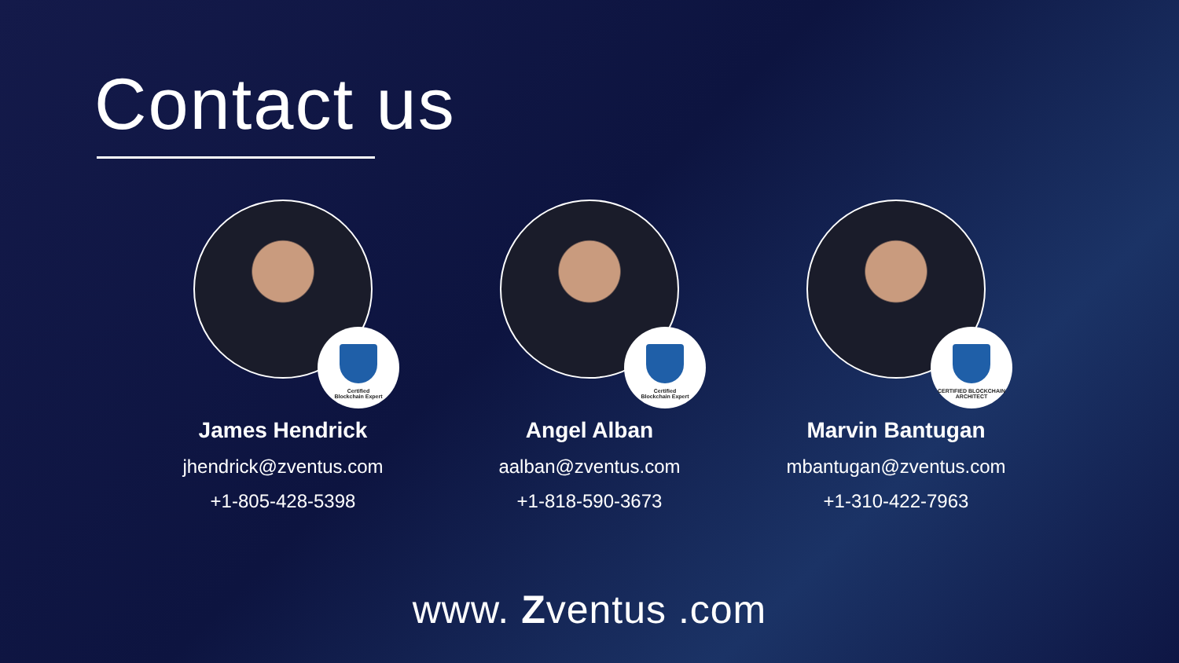Contact us
Certified
Blockchain Expert
James Hendrick
jhendrick@zventus.com
+1-805-428-5398
Certified
Blockchain Expert
Angel Alban
aalban@zventus.com
+1-818-590-3673
CERTIFIED BLOCKCHAIN
ARCHITECT
Marvin Bantugan
mbantugan@zventus.com
+1-310-422-7963
www. Zventus .com